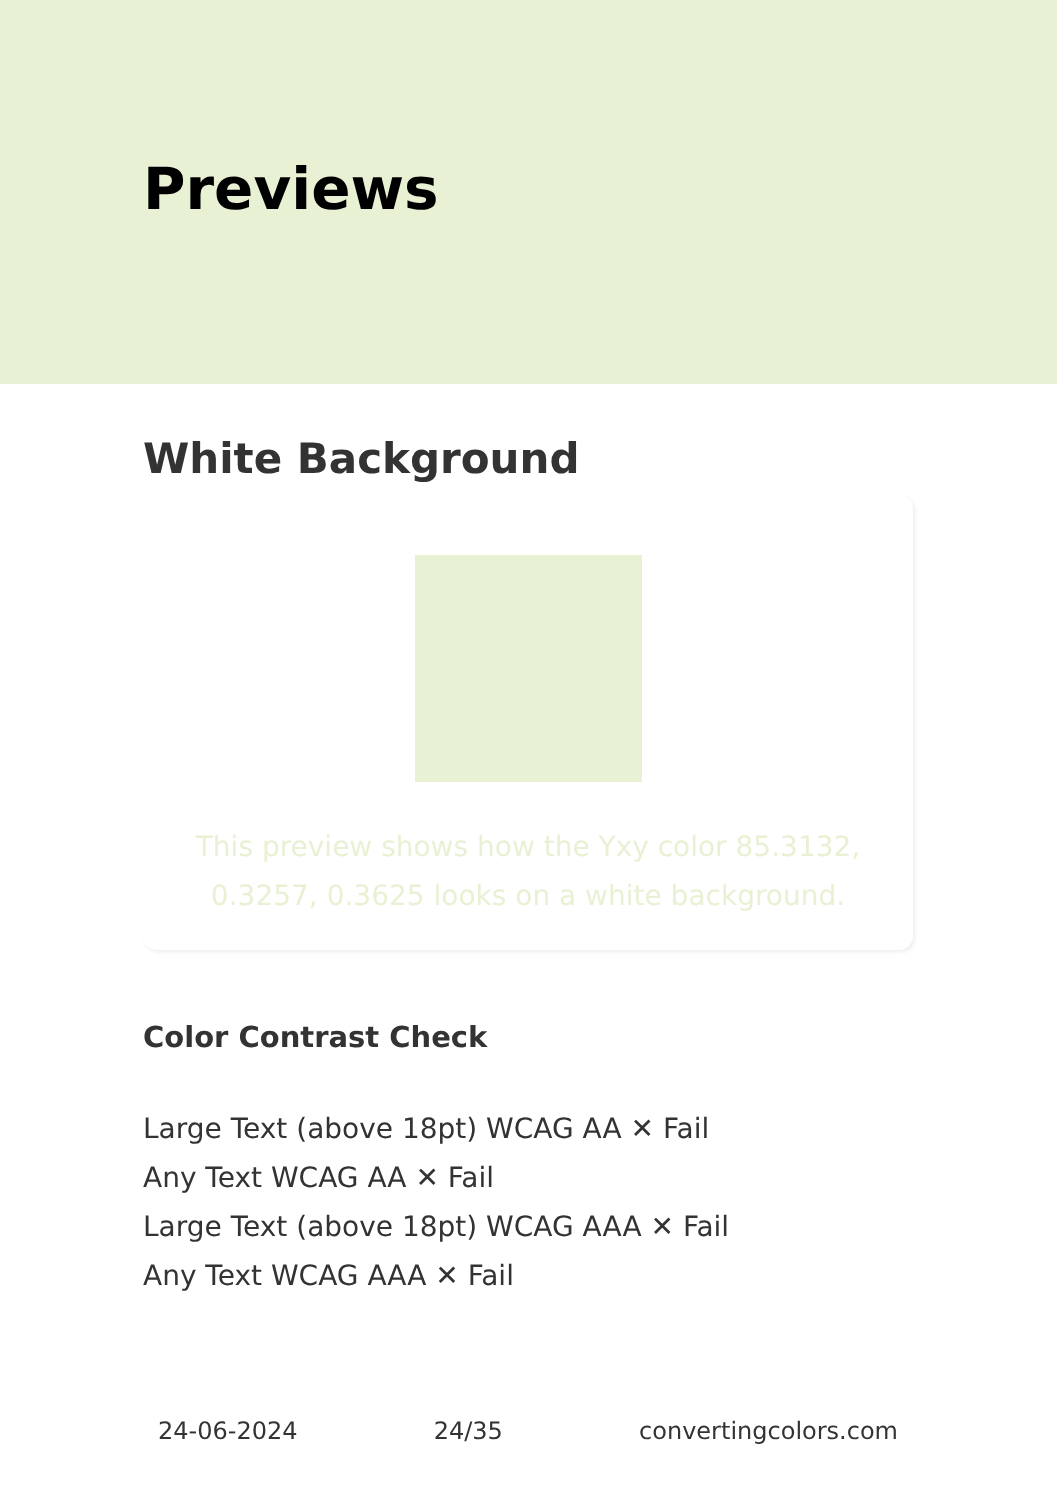Previews
White Background
This preview shows how the Yxy color 85.3132, 0.3257, 0.3625 looks on a white background.
Color Contrast Check
Large Text (above 18pt) WCAG AA ✕ Fail
Any Text WCAG AA ✕ Fail
Large Text (above 18pt) WCAG AAA ✕ Fail
Any Text WCAG AAA ✕ Fail
24-06-2024 24/35 convertingcolors.com